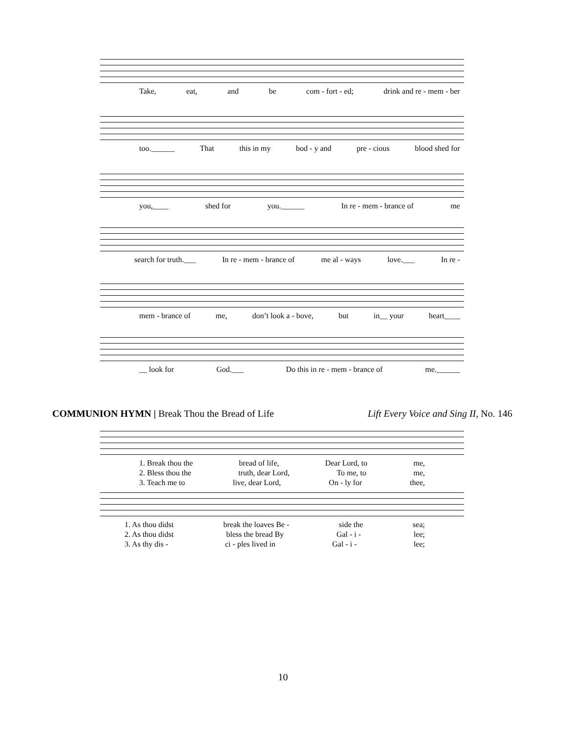Take, eat, and be com - fort - ed; drink and re - mem - ber
too.______ That this in my bod - y and pre - cious blood shed for
you,____ shed for you.______ In re - mem - brance of me
search for truth.___ In re - mem - brance of me al - ways love.___ In re -
mem - brance of me, don’t look a - bove, but in__ your heart____
__ look for God.___ Do this in re - mem - brance of me.______
COMMUNION HYMN | Break Thou the Bread of Life Lift Every Voice and Sing II, No. 146
1. Break thou the bread of life, Dear Lord, to me,
2. Bless thou the truth, dear Lord, To me, to me,
3. Teach me to live, dear Lord, On - ly for thee,
1. As thou didst break the loaves Be - side the sea;
2. As thou didst bless the bread By Gal - i - lee;
3. As thy dis - ci - ples lived in Gal - i - lee;
10